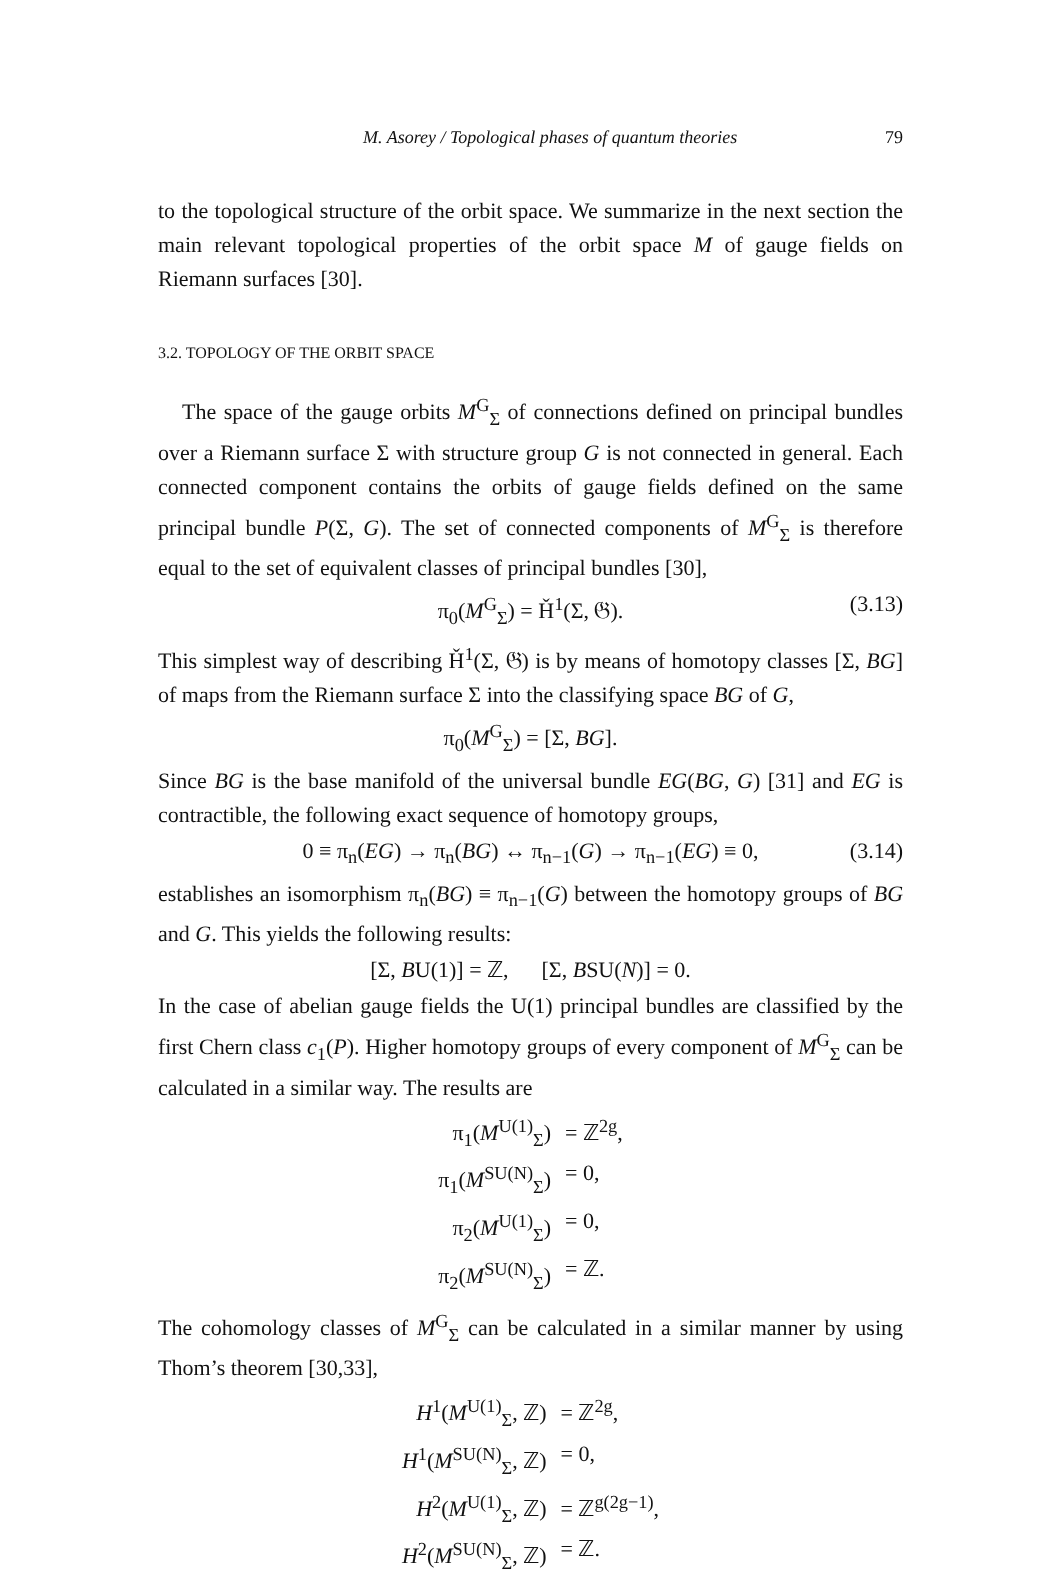M. Asorey / Topological phases of quantum theories 79
to the topological structure of the orbit space. We summarize in the next section the main relevant topological properties of the orbit space M of gauge fields on Riemann surfaces [30].
3.2. TOPOLOGY OF THE ORBIT SPACE
The space of the gauge orbits M<sup>G</sup><sub>Σ</sub> of connections defined on principal bundles over a Riemann surface Σ with structure group G is not connected in general. Each connected component contains the orbits of gauge fields defined on the same principal bundle P(Σ, G). The set of connected components of M<sup>G</sup><sub>Σ</sub> is therefore equal to the set of equivalent classes of principal bundles [30],
π<sub>0</sub>(M<sup>G</sup><sub>Σ</sub>) = Ȟ<sup>1</sup>(Σ, 𝔊). (3.13)
This simplest way of describing Ȟ<sup>1</sup>(Σ, 𝔊) is by means of homotopy classes [Σ, BG] of maps from the Riemann surface Σ into the classifying space BG of G,
π<sub>0</sub>(M<sup>G</sup><sub>Σ</sub>) = [Σ, BG].
Since BG is the base manifold of the universal bundle EG(BG, G) [31] and EG is contractible, the following exact sequence of homotopy groups,
0 ≡ π<sub>n</sub>(EG) → π<sub>n</sub>(BG) ↔ π<sub>n−1</sub>(G) → π<sub>n−1</sub>(EG) ≡ 0, (3.14)
establishes an isomorphism π<sub>n</sub>(BG) ≡ π<sub>n−1</sub>(G) between the homotopy groups of BG and G. This yields the following results:
[Σ, BU(1)] = ℤ, [Σ, BSU(N)] = 0.
In the case of abelian gauge fields the U(1) principal bundles are classified by the first Chern class c<sub>1</sub>(P). Higher homotopy groups of every component of M<sup>G</sup><sub>Σ</sub> can be calculated in a similar way. The results are
π<sub>1</sub>(M<sup>U(1)</sup><sub>Σ</sub>) = ℤ<sup>2g</sup>, π<sub>1</sub>(M<sup>SU(N)</sup><sub>Σ</sub>) = 0, π<sub>2</sub>(M<sup>U(1)</sup><sub>Σ</sub>) = 0, π<sub>2</sub>(M<sup>SU(N)</sup><sub>Σ</sub>) = ℤ.
The cohomology classes of M<sup>G</sup><sub>Σ</sub> can be calculated in a similar manner by using Thom’s theorem [30,33],
H<sup>1</sup>(M<sup>U(1)</sup><sub>Σ</sub>, ℤ) = ℤ<sup>2g</sup>, H<sup>1</sup>(M<sup>SU(N)</sup><sub>Σ</sub>, ℤ) = 0, H<sup>2</sup>(M<sup>U(1)</sup><sub>Σ</sub>, ℤ) = ℤ<sup>g(2g−1)</sup>, H<sup>2</sup>(M<sup>SU(N)</sup><sub>Σ</sub>, ℤ) = ℤ.